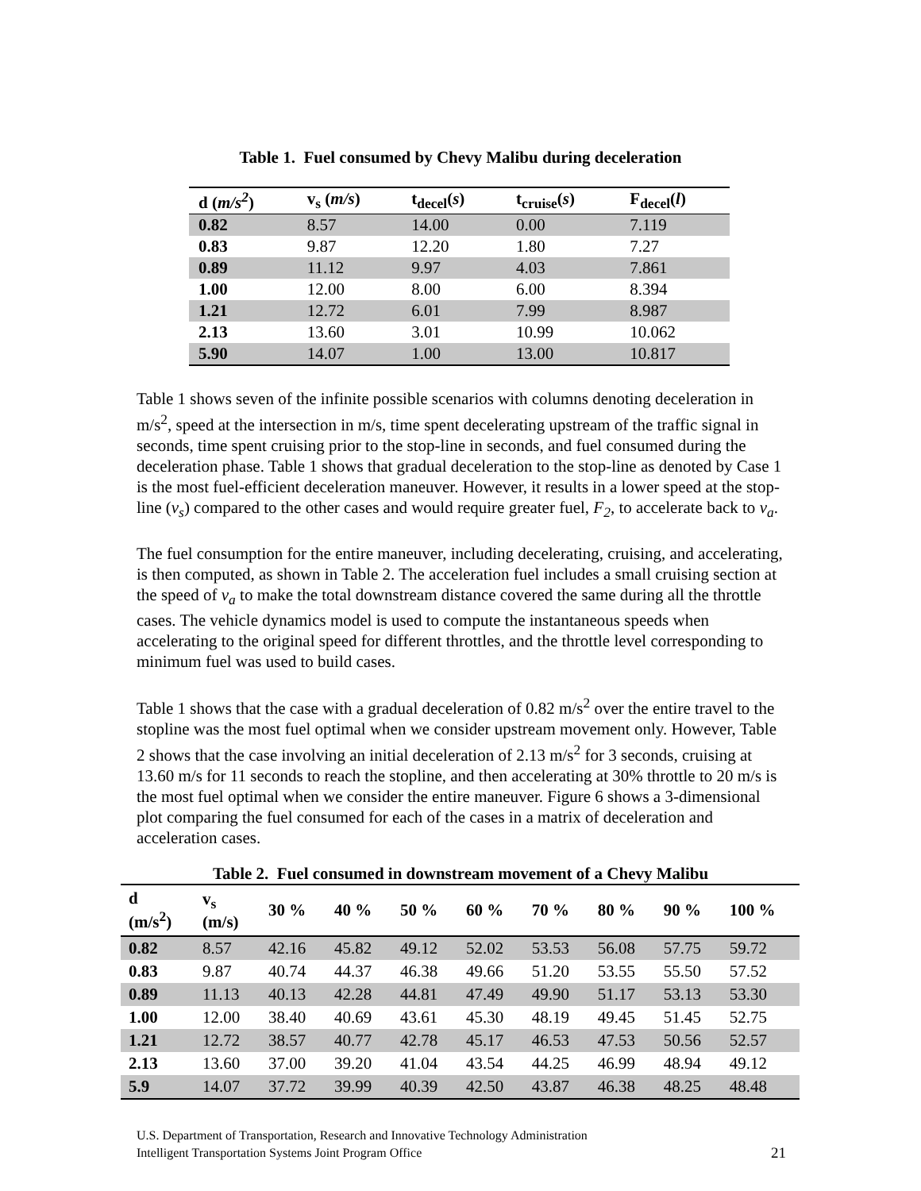Table 1. Fuel consumed by Chevy Malibu during deceleration
| d ( m/s<sup>2</sup> ) | v<sub>s</sub> ( m/s ) | t<sub>decel</sub>( s ) | t<sub>cruise</sub>( s ) | F<sub>decel</sub>( l ) |
| --- | --- | --- | --- | --- |
| 0.82 | 8.57 | 14.00 | 0.00 | 7.119 |
| 0.83 | 9.87 | 12.20 | 1.80 | 7.27 |
| 0.89 | 11.12 | 9.97 | 4.03 | 7.861 |
| 1.00 | 12.00 | 8.00 | 6.00 | 8.394 |
| 1.21 | 12.72 | 6.01 | 7.99 | 8.987 |
| 2.13 | 13.60 | 3.01 | 10.99 | 10.062 |
| 5.90 | 14.07 | 1.00 | 13.00 | 10.817 |
Table 1 shows seven of the infinite possible scenarios with columns denoting deceleration in m/s<sup>2</sup>, speed at the intersection in m/s, time spent decelerating upstream of the traffic signal in seconds, time spent cruising prior to the stop-line in seconds, and fuel consumed during the deceleration phase. Table 1 shows that gradual deceleration to the stop-line as denoted by Case 1 is the most fuel-efficient deceleration maneuver. However, it results in a lower speed at the stop-line (v<sub>s</sub>) compared to the other cases and would require greater fuel, F<sub>2</sub>, to accelerate back to v<sub>a</sub>.
The fuel consumption for the entire maneuver, including decelerating, cruising, and accelerating, is then computed, as shown in Table 2. The acceleration fuel includes a small cruising section at the speed of v<sub>a</sub> to make the total downstream distance covered the same during all the throttle cases. The vehicle dynamics model is used to compute the instantaneous speeds when accelerating to the original speed for different throttles, and the throttle level corresponding to minimum fuel was used to build cases.
Table 1 shows that the case with a gradual deceleration of 0.82 m/s<sup>2</sup> over the entire travel to the stopline was the most fuel optimal when we consider upstream movement only. However, Table 2 shows that the case involving an initial deceleration of 2.13 m/s<sup>2</sup> for 3 seconds, cruising at 13.60 m/s for 11 seconds to reach the stopline, and then accelerating at 30% throttle to 20 m/s is the most fuel optimal when we consider the entire maneuver. Figure 6 shows a 3-dimensional plot comparing the fuel consumed for each of the cases in a matrix of deceleration and acceleration cases.
Table 2. Fuel consumed in downstream movement of a Chevy Malibu
| d (m/s<sup>2</sup>) | v<sub>s</sub> (m/s) | 30 % | 40 % | 50 % | 60 % | 70 % | 80 % | 90 % | 100 % |
| --- | --- | --- | --- | --- | --- | --- | --- | --- | --- |
| 0.82 | 8.57 | 42.16 | 45.82 | 49.12 | 52.02 | 53.53 | 56.08 | 57.75 | 59.72 |
| 0.83 | 9.87 | 40.74 | 44.37 | 46.38 | 49.66 | 51.20 | 53.55 | 55.50 | 57.52 |
| 0.89 | 11.13 | 40.13 | 42.28 | 44.81 | 47.49 | 49.90 | 51.17 | 53.13 | 53.30 |
| 1.00 | 12.00 | 38.40 | 40.69 | 43.61 | 45.30 | 48.19 | 49.45 | 51.45 | 52.75 |
| 1.21 | 12.72 | 38.57 | 40.77 | 42.78 | 45.17 | 46.53 | 47.53 | 50.56 | 52.57 |
| 2.13 | 13.60 | 37.00 | 39.20 | 41.04 | 43.54 | 44.25 | 46.99 | 48.94 | 49.12 |
| 5.9 | 14.07 | 37.72 | 39.99 | 40.39 | 42.50 | 43.87 | 46.38 | 48.25 | 48.48 |
U.S. Department of Transportation, Research and Innovative Technology Administration
Intelligent Transportation Systems Joint Program Office
21